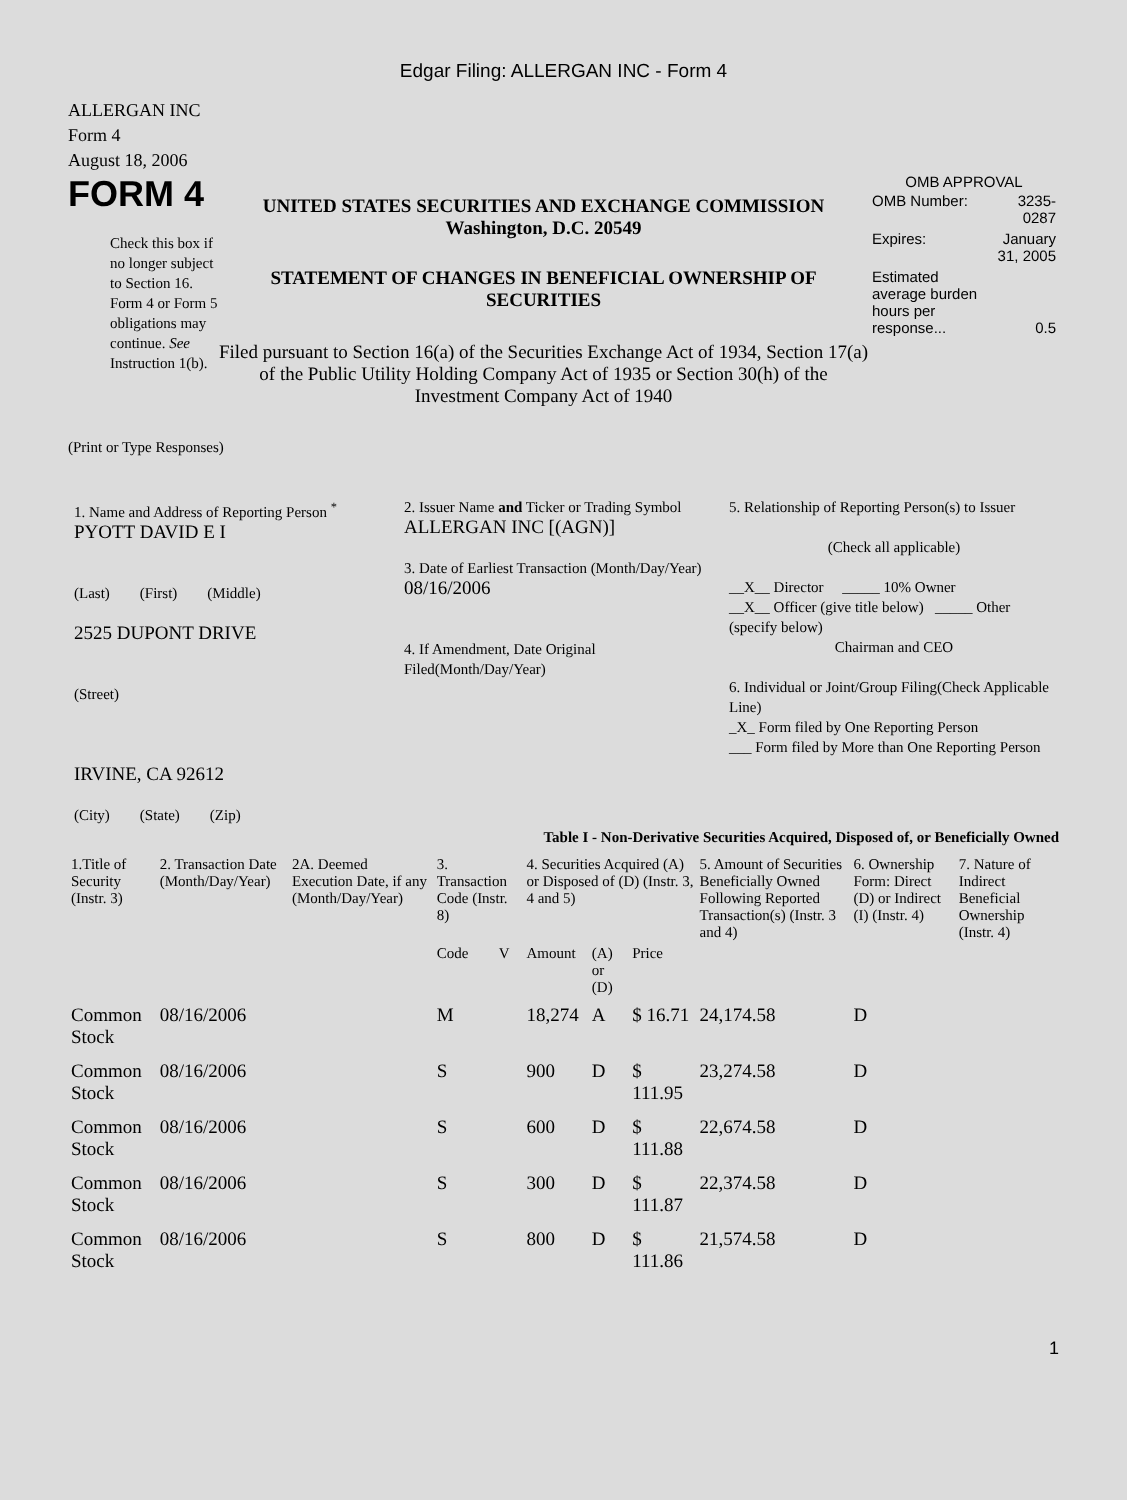Edgar Filing: ALLERGAN INC - Form 4
ALLERGAN INC
Form 4
August 18, 2006
FORM 4
Check this box if no longer subject to Section 16. Form 4 or Form 5 obligations may continue. See Instruction 1(b).
UNITED STATES SECURITIES AND EXCHANGE COMMISSION
Washington, D.C. 20549
STATEMENT OF CHANGES IN BENEFICIAL OWNERSHIP OF SECURITIES
Filed pursuant to Section 16(a) of the Securities Exchange Act of 1934, Section 17(a) of the Public Utility Holding Company Act of 1935 or Section 30(h) of the Investment Company Act of 1940
OMB APPROVAL
| OMB Number: | 3235-0287 |
| Expires: | January 31, 2005 |
| Estimated average burden hours per response... | 0.5 |
(Print or Type Responses)
1. Name and Address of Reporting Person <sup>*</sup>
PYOTT DAVID E I
(Last) (First) (Middle)
2525 DUPONT DRIVE
(Street)
IRVINE, CA 92612
(City) (State) (Zip)
2. Issuer Name and Ticker or Trading Symbol
ALLERGAN INC [(AGN)]
3. Date of Earliest Transaction (Month/Day/Year)
08/16/2006
4. If Amendment, Date Original Filed(Month/Day/Year)
5. Relationship of Reporting Person(s) to Issuer
(Check all applicable)
__X__ Director _____ 10% Owner
__X__ Officer (give title below) _____ Other (specify below)
Chairman and CEO
6. Individual or Joint/Group Filing(Check Applicable Line)
_X_ Form filed by One Reporting Person
___ Form filed by More than One Reporting Person
Table I - Non-Derivative Securities Acquired, Disposed of, or Beneficially Owned
| 1.Title of Security (Instr. 3) | 2. Transaction Date (Month/Day/Year) | 2A. Deemed Execution Date, if any (Month/Day/Year) | 3. Transaction Code (Instr. 8) | | 4. Securities Acquired (A) or Disposed of (D) (Instr. 3, 4 and 5) | | | 5. Amount of Securities Beneficially Owned Following Reported Transaction(s) (Instr. 3 and 4) | 6. Ownership Form: Direct (D) or Indirect (I) (Instr. 4) | 7. Nature of Indirect Beneficial Ownership (Instr. 4) |
| --- | --- | --- | --- | --- | --- | --- | --- | --- | --- | --- |
| | | | Code | V | Amount | (A) or (D) | Price | | | |
| Common Stock | 08/16/2006 | | M | | 18,274 | A | $ 16.71 | 24,174.58 | D | |
| Common Stock | 08/16/2006 | | S | | 900 | D | $ 111.95 | 23,274.58 | D | |
| Common Stock | 08/16/2006 | | S | | 600 | D | $ 111.88 | 22,674.58 | D | |
| Common Stock | 08/16/2006 | | S | | 300 | D | $ 111.87 | 22,374.58 | D | |
| Common Stock | 08/16/2006 | | S | | 800 | D | $ 111.86 | 21,574.58 | D | |
1